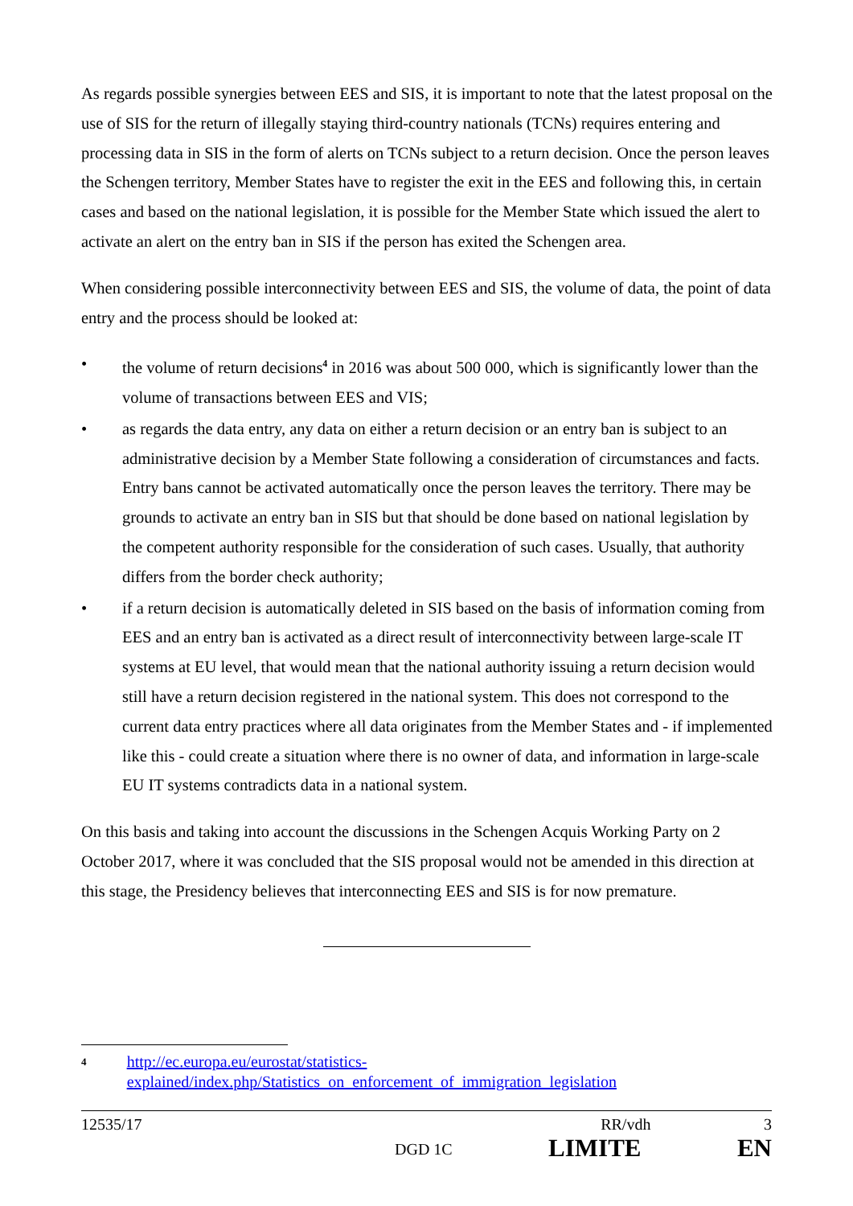As regards possible synergies between EES and SIS, it is important to note that the latest proposal on the use of SIS for the return of illegally staying third-country nationals (TCNs) requires entering and processing data in SIS in the form of alerts on TCNs subject to a return decision. Once the person leaves the Schengen territory, Member States have to register the exit in the EES and following this, in certain cases and based on the national legislation, it is possible for the Member State which issued the alert to activate an alert on the entry ban in SIS if the person has exited the Schengen area.
When considering possible interconnectivity between EES and SIS, the volume of data, the point of data entry and the process should be looked at:
• the volume of return decisions<sup>4</sup> in 2016 was about 500 000, which is significantly lower than the volume of transactions between EES and VIS;
• as regards the data entry, any data on either a return decision or an entry ban is subject to an administrative decision by a Member State following a consideration of circumstances and facts. Entry bans cannot be activated automatically once the person leaves the territory. There may be grounds to activate an entry ban in SIS but that should be done based on national legislation by the competent authority responsible for the consideration of such cases. Usually, that authority differs from the border check authority;
• if a return decision is automatically deleted in SIS based on the basis of information coming from EES and an entry ban is activated as a direct result of interconnectivity between large-scale IT systems at EU level, that would mean that the national authority issuing a return decision would still have a return decision registered in the national system. This does not correspond to the current data entry practices where all data originates from the Member States and - if implemented like this - could create a situation where there is no owner of data, and information in large-scale EU IT systems contradicts data in a national system.
On this basis and taking into account the discussions in the Schengen Acquis Working Party on 2 October 2017, where it was concluded that the SIS proposal would not be amended in this direction at this stage, the Presidency believes that interconnecting EES and SIS is for now premature.
4 http://ec.europa.eu/eurostat/statistics-explained/index.php/Statistics_on_enforcement_of_immigration_legislation
12535/17 RR/vdh 3
DGD 1C LIMITE EN